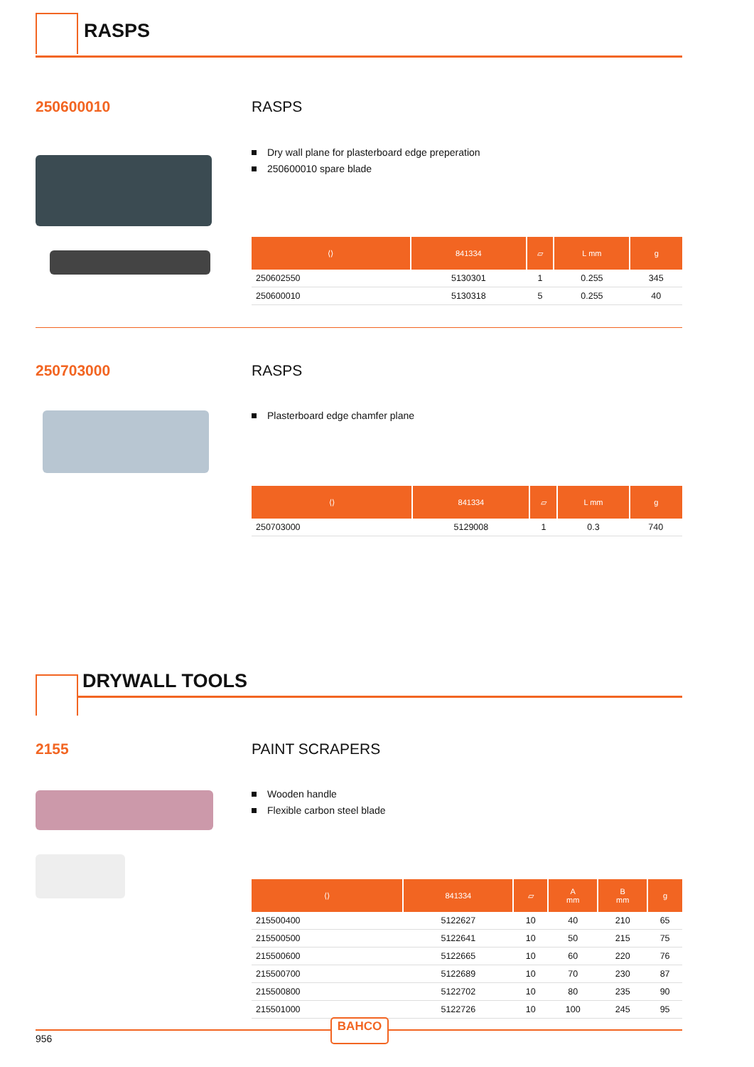RASPS
250600010 RASPS
Dry wall plane for plasterboard edge preperation
250600010 spare blade
| ⟨⟩ | 841334 | ▱ | L mm | g |
| --- | --- | --- | --- | --- |
| 250602550 | 5130301 | 1 | 0.255 | 345 |
| 250600010 | 5130318 | 5 | 0.255 | 40 |
250703000 RASPS
Plasterboard edge chamfer plane
| ⟨⟩ | 841334 | ▱ | L mm | g |
| --- | --- | --- | --- | --- |
| 250703000 | 5129008 | 1 | 0.3 | 740 |
DRYWALL TOOLS
2155 PAINT SCRAPERS
Wooden handle
Flexible carbon steel blade
| ⟨⟩ | 841334 | ▱ | A mm | B mm | g |
| --- | --- | --- | --- | --- | --- |
| 215500400 | 5122627 | 10 | 40 | 210 | 65 |
| 215500500 | 5122641 | 10 | 50 | 215 | 75 |
| 215500600 | 5122665 | 10 | 60 | 220 | 76 |
| 215500700 | 5122689 | 10 | 70 | 230 | 87 |
| 215500800 | 5122702 | 10 | 80 | 235 | 90 |
| 215501000 | 5122726 | 10 | 100 | 245 | 95 |
BAHCO
956